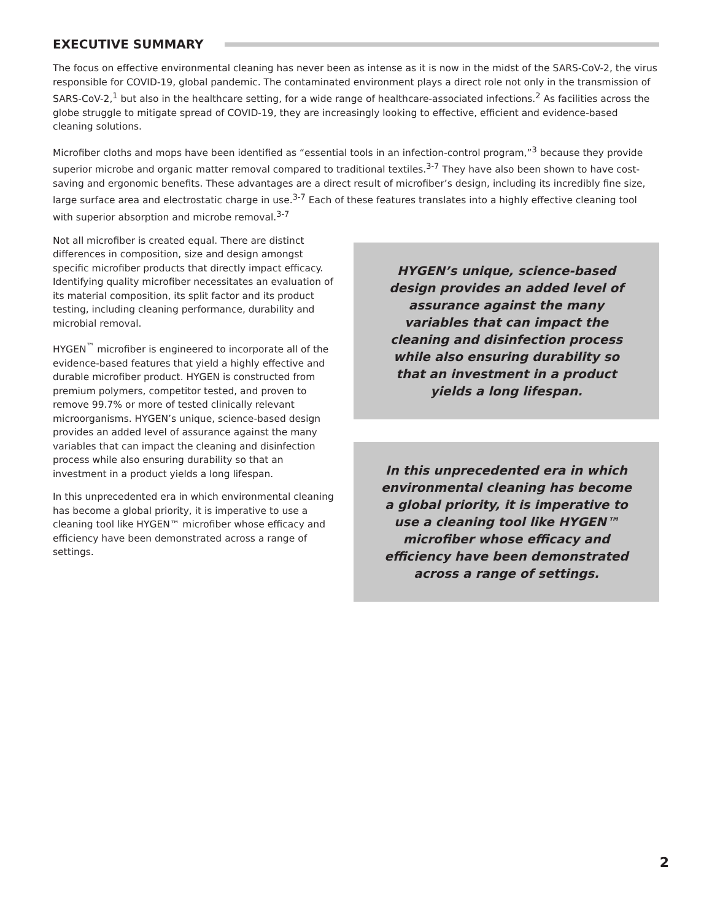EXECUTIVE SUMMARY
The focus on effective environmental cleaning has never been as intense as it is now in the midst of the SARS-CoV-2, the virus responsible for COVID-19, global pandemic. The contaminated environment plays a direct role not only in the transmission of SARS-CoV-2,<sup>1</sup> but also in the healthcare setting, for a wide range of healthcare-associated infections.<sup>2</sup> As facilities across the globe struggle to mitigate spread of COVID-19, they are increasingly looking to effective, efficient and evidence-based cleaning solutions.
Microfiber cloths and mops have been identified as “essential tools in an infection-control program,”<sup>3</sup> because they provide superior microbe and organic matter removal compared to traditional textiles.<sup>3-7</sup> They have also been shown to have cost-saving and ergonomic benefits. These advantages are a direct result of microfiber’s design, including its incredibly fine size, large surface area and electrostatic charge in use.<sup>3-7</sup> Each of these features translates into a highly effective cleaning tool with superior absorption and microbe removal.<sup>3-7</sup>
Not all microfiber is created equal. There are distinct differences in composition, size and design amongst specific microfiber products that directly impact efficacy. Identifying quality microfiber necessitates an evaluation of its material composition, its split factor and its product testing, including cleaning performance, durability and microbial removal.
HYGEN<sup>™</sup> microfiber is engineered to incorporate all of the evidence-based features that yield a highly effective and durable microfiber product. HYGEN is constructed from premium polymers, competitor tested, and proven to remove 99.7% or more of tested clinically relevant microorganisms. HYGEN’s unique, science-based design provides an added level of assurance against the many variables that can impact the cleaning and disinfection process while also ensuring durability so that an investment in a product yields a long lifespan.
In this unprecedented era in which environmental cleaning has become a global priority, it is imperative to use a cleaning tool like HYGEN™ microfiber whose efficacy and efficiency have been demonstrated across a range of settings.
HYGEN’s unique, science-based design provides an added level of assurance against the many variables that can impact the cleaning and disinfection process while also ensuring durability so that an investment in a product yields a long lifespan.
In this unprecedented era in which environmental cleaning has become a global priority, it is imperative to use a cleaning tool like HYGEN™ microfiber whose efficacy and efficiency have been demonstrated across a range of settings.
2